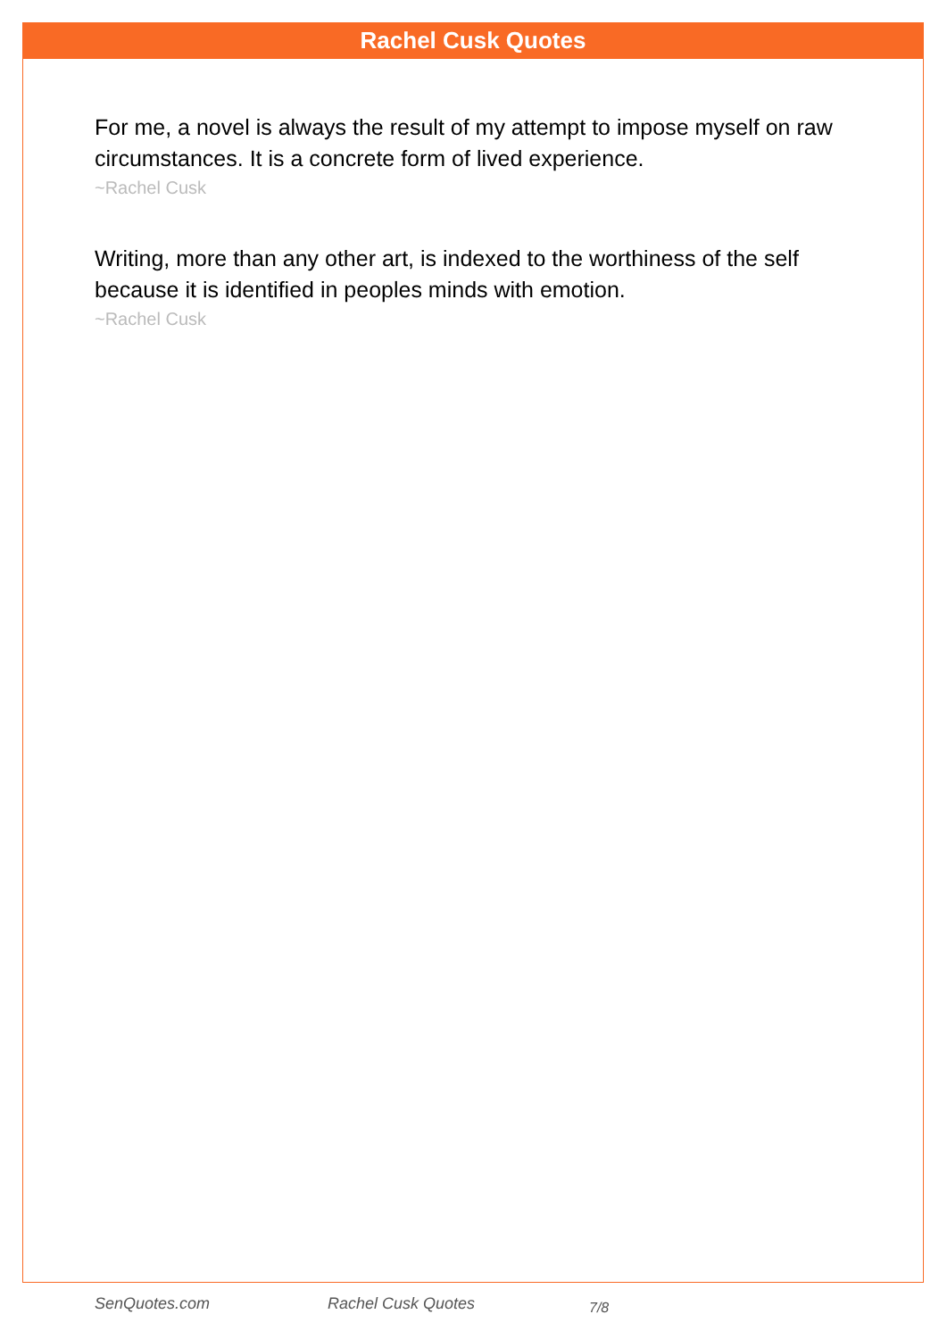Rachel Cusk Quotes
For me, a novel is always the result of my attempt to impose myself on raw circumstances. It is a concrete form of lived experience.
~Rachel Cusk
Writing, more than any other art, is indexed to the worthiness of the self because it is identified in peoples minds with emotion.
~Rachel Cusk
SenQuotes.com Rachel Cusk Quotes 7/8